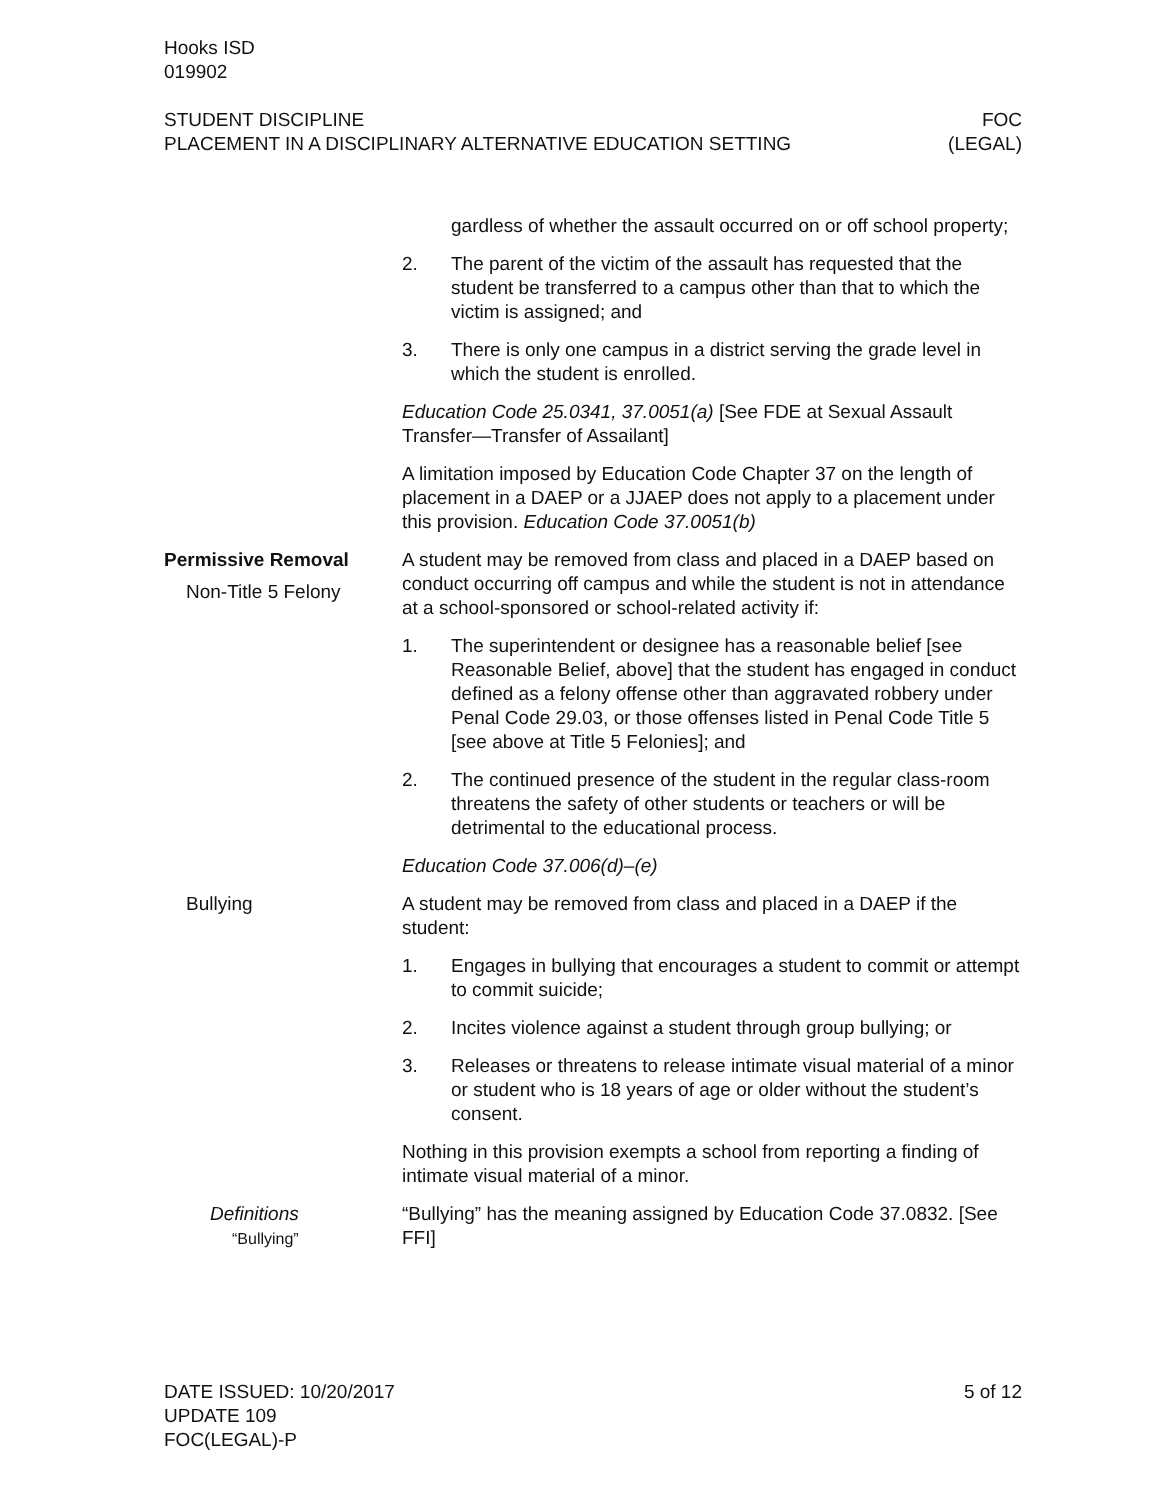Hooks ISD
019902
STUDENT DISCIPLINE
PLACEMENT IN A DISCIPLINARY ALTERNATIVE EDUCATION SETTING
FOC
(LEGAL)
gardless of whether the assault occurred on or off school property;
2. The parent of the victim of the assault has requested that the student be transferred to a campus other than that to which the victim is assigned; and
3. There is only one campus in a district serving the grade level in which the student is enrolled.
Education Code 25.0341, 37.0051(a) [See FDE at Sexual Assault Transfer—Transfer of Assailant]
A limitation imposed by Education Code Chapter 37 on the length of placement in a DAEP or a JJAEP does not apply to a placement under this provision. Education Code 37.0051(b)
Permissive Removal
Non-Title 5 Felony
A student may be removed from class and placed in a DAEP based on conduct occurring off campus and while the student is not in attendance at a school-sponsored or school-related activity if:
1. The superintendent or designee has a reasonable belief [see Reasonable Belief, above] that the student has engaged in conduct defined as a felony offense other than aggravated robbery under Penal Code 29.03, or those offenses listed in Penal Code Title 5 [see above at Title 5 Felonies]; and
2. The continued presence of the student in the regular class-room threatens the safety of other students or teachers or will be detrimental to the educational process.
Education Code 37.006(d)–(e)
Bullying A student may be removed from class and placed in a DAEP if the student:
1. Engages in bullying that encourages a student to commit or attempt to commit suicide;
2. Incites violence against a student through group bullying; or
3. Releases or threatens to release intimate visual material of a minor or student who is 18 years of age or older without the student’s consent.
Nothing in this provision exempts a school from reporting a finding of intimate visual material of a minor.
Definitions
“Bullying”
“Bullying” has the meaning assigned by Education Code 37.0832. [See FFI]
DATE ISSUED: 10/20/2017
UPDATE 109
FOC(LEGAL)-P
5 of 12